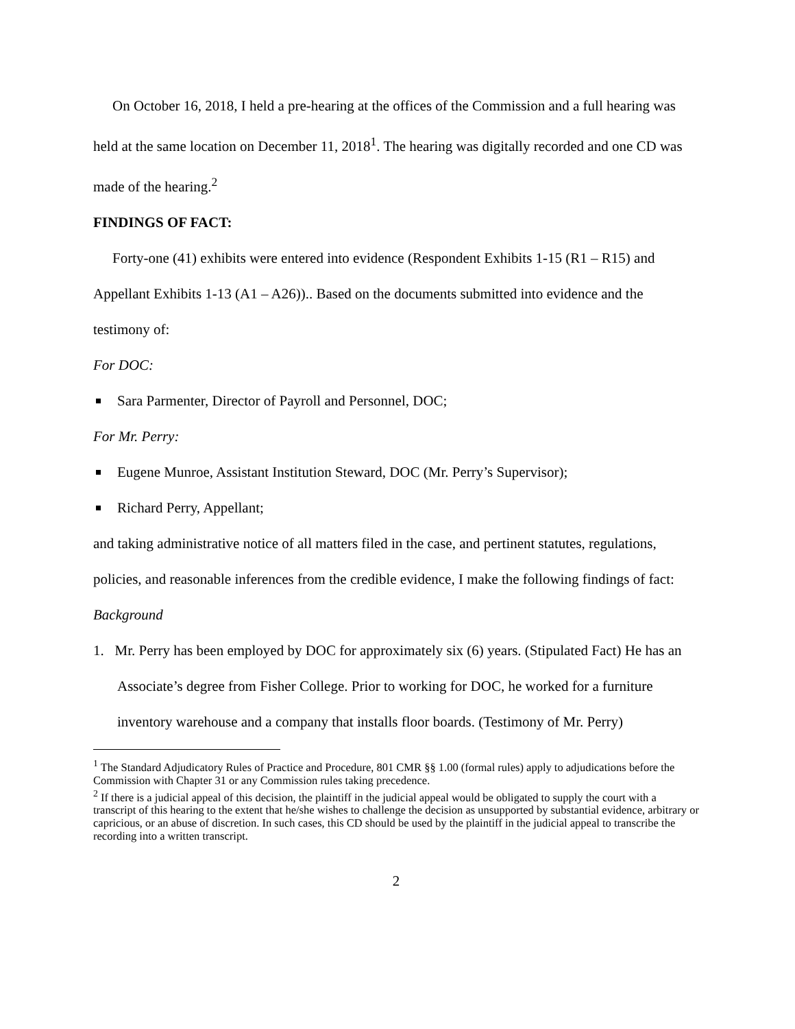On October 16, 2018, I held a pre-hearing at the offices of the Commission and a full hearing was held at the same location on December 11, 2018<sup>1</sup>. The hearing was digitally recorded and one CD was made of the hearing.<sup>2</sup>
FINDINGS OF FACT:
Forty-one (41) exhibits were entered into evidence (Respondent Exhibits 1-15 (R1 – R15) and Appellant Exhibits 1-13 (A1 – A26)).. Based on the documents submitted into evidence and the testimony of:
For DOC:
Sara Parmenter, Director of Payroll and Personnel, DOC;
For Mr. Perry:
Eugene Munroe, Assistant Institution Steward, DOC (Mr. Perry’s Supervisor);
Richard Perry, Appellant;
and taking administrative notice of all matters filed in the case, and pertinent statutes, regulations, policies, and reasonable inferences from the credible evidence, I make the following findings of fact:
Background
1. Mr. Perry has been employed by DOC for approximately six (6) years. (Stipulated Fact) He has an Associate’s degree from Fisher College. Prior to working for DOC, he worked for a furniture inventory warehouse and a company that installs floor boards. (Testimony of Mr. Perry)
<sup>1</sup> The Standard Adjudicatory Rules of Practice and Procedure, 801 CMR §§ 1.00 (formal rules) apply to adjudications before the Commission with Chapter 31 or any Commission rules taking precedence.
<sup>2</sup> If there is a judicial appeal of this decision, the plaintiff in the judicial appeal would be obligated to supply the court with a transcript of this hearing to the extent that he/she wishes to challenge the decision as unsupported by substantial evidence, arbitrary or capricious, or an abuse of discretion. In such cases, this CD should be used by the plaintiff in the judicial appeal to transcribe the recording into a written transcript.
2